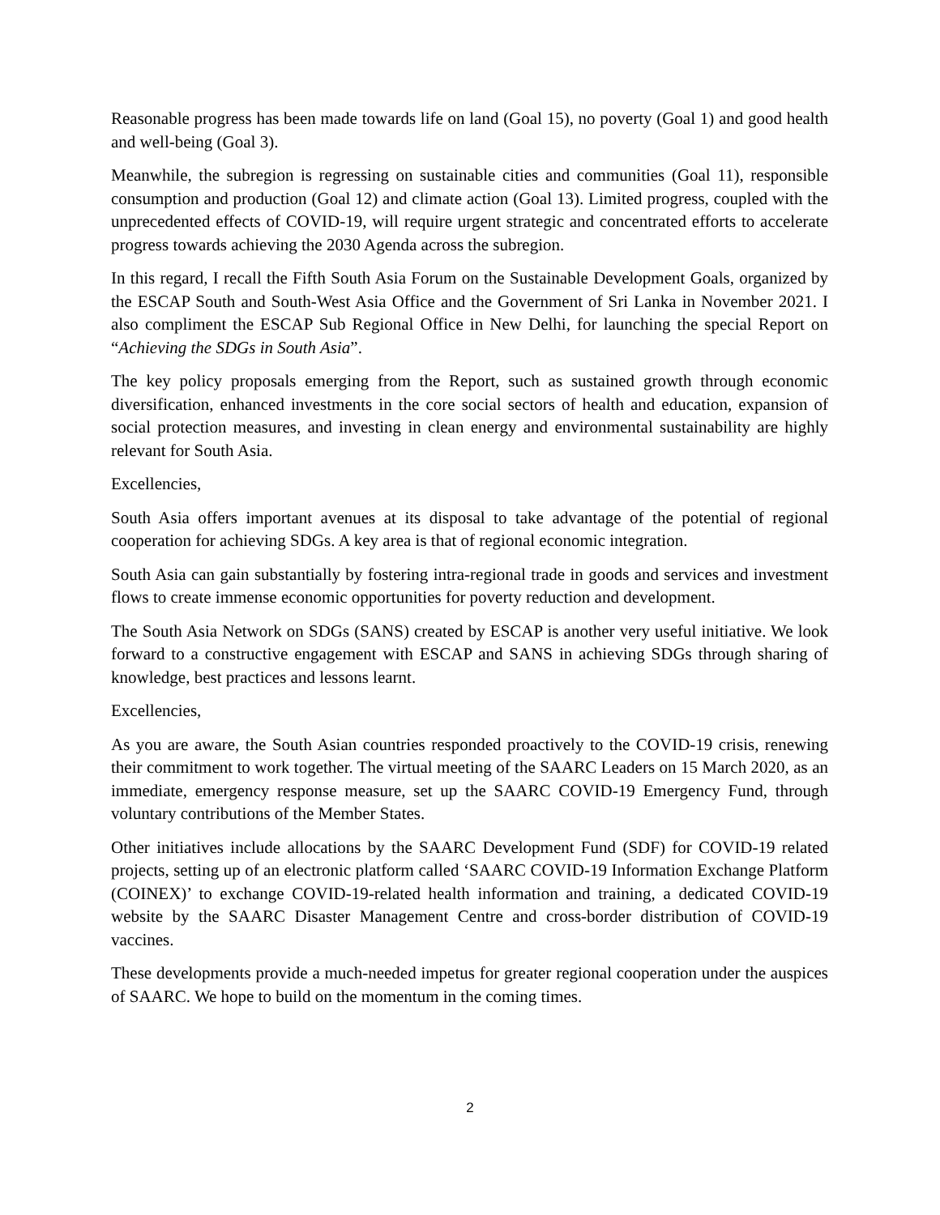Reasonable progress has been made towards life on land (Goal 15), no poverty (Goal 1) and good health and well-being (Goal 3).
Meanwhile, the subregion is regressing on sustainable cities and communities (Goal 11), responsible consumption and production (Goal 12) and climate action (Goal 13). Limited progress, coupled with the unprecedented effects of COVID-19, will require urgent strategic and concentrated efforts to accelerate progress towards achieving the 2030 Agenda across the subregion.
In this regard, I recall the Fifth South Asia Forum on the Sustainable Development Goals, organized by the ESCAP South and South-West Asia Office and the Government of Sri Lanka in November 2021. I also compliment the ESCAP Sub Regional Office in New Delhi, for launching the special Report on “Achieving the SDGs in South Asia”.
The key policy proposals emerging from the Report, such as sustained growth through economic diversification, enhanced investments in the core social sectors of health and education, expansion of social protection measures, and investing in clean energy and environmental sustainability are highly relevant for South Asia.
Excellencies,
South Asia offers important avenues at its disposal to take advantage of the potential of regional cooperation for achieving SDGs. A key area is that of regional economic integration.
South Asia can gain substantially by fostering intra-regional trade in goods and services and investment flows to create immense economic opportunities for poverty reduction and development.
The South Asia Network on SDGs (SANS) created by ESCAP is another very useful initiative. We look forward to a constructive engagement with ESCAP and SANS in achieving SDGs through sharing of knowledge, best practices and lessons learnt.
Excellencies,
As you are aware, the South Asian countries responded proactively to the COVID-19 crisis, renewing their commitment to work together. The virtual meeting of the SAARC Leaders on 15 March 2020, as an immediate, emergency response measure, set up the SAARC COVID-19 Emergency Fund, through voluntary contributions of the Member States.
Other initiatives include allocations by the SAARC Development Fund (SDF) for COVID-19 related projects, setting up of an electronic platform called ‘SAARC COVID-19 Information Exchange Platform (COINEX)’ to exchange COVID-19-related health information and training, a dedicated COVID-19 website by the SAARC Disaster Management Centre and cross-border distribution of COVID-19 vaccines.
These developments provide a much-needed impetus for greater regional cooperation under the auspices of SAARC. We hope to build on the momentum in the coming times.
2